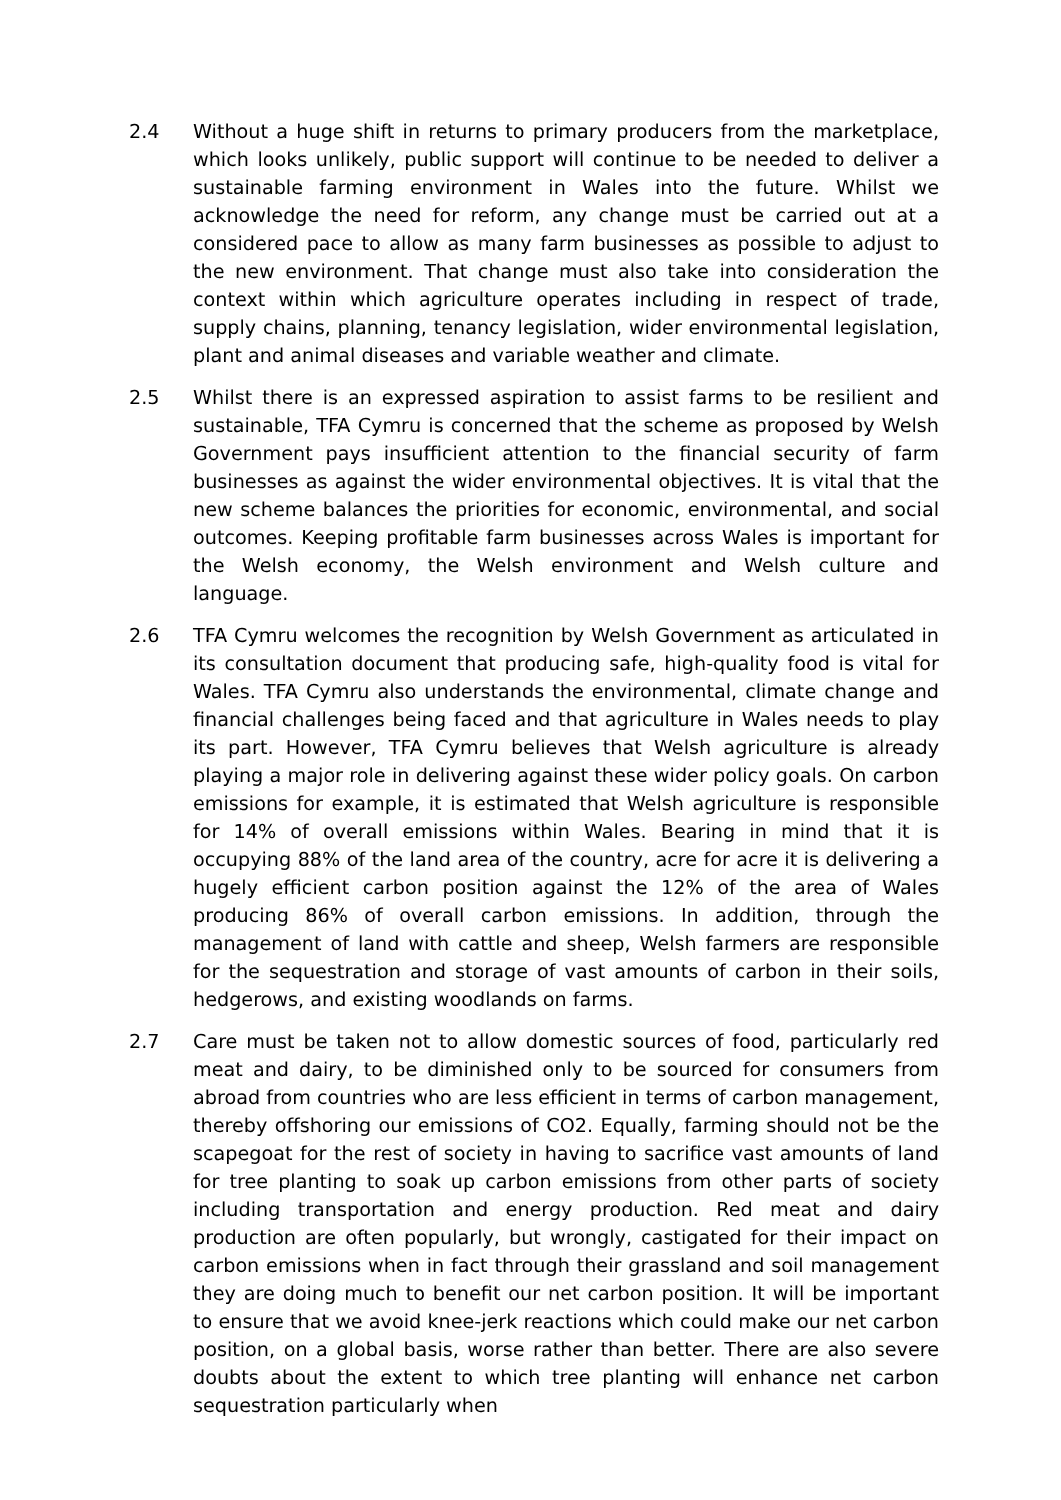2.4 Without a huge shift in returns to primary producers from the marketplace, which looks unlikely, public support will continue to be needed to deliver a sustainable farming environment in Wales into the future. Whilst we acknowledge the need for reform, any change must be carried out at a considered pace to allow as many farm businesses as possible to adjust to the new environment. That change must also take into consideration the context within which agriculture operates including in respect of trade, supply chains, planning, tenancy legislation, wider environmental legislation, plant and animal diseases and variable weather and climate.
2.5 Whilst there is an expressed aspiration to assist farms to be resilient and sustainable, TFA Cymru is concerned that the scheme as proposed by Welsh Government pays insufficient attention to the financial security of farm businesses as against the wider environmental objectives. It is vital that the new scheme balances the priorities for economic, environmental, and social outcomes. Keeping profitable farm businesses across Wales is important for the Welsh economy, the Welsh environment and Welsh culture and language.
2.6 TFA Cymru welcomes the recognition by Welsh Government as articulated in its consultation document that producing safe, high-quality food is vital for Wales. TFA Cymru also understands the environmental, climate change and financial challenges being faced and that agriculture in Wales needs to play its part. However, TFA Cymru believes that Welsh agriculture is already playing a major role in delivering against these wider policy goals. On carbon emissions for example, it is estimated that Welsh agriculture is responsible for 14% of overall emissions within Wales. Bearing in mind that it is occupying 88% of the land area of the country, acre for acre it is delivering a hugely efficient carbon position against the 12% of the area of Wales producing 86% of overall carbon emissions. In addition, through the management of land with cattle and sheep, Welsh farmers are responsible for the sequestration and storage of vast amounts of carbon in their soils, hedgerows, and existing woodlands on farms.
2.7 Care must be taken not to allow domestic sources of food, particularly red meat and dairy, to be diminished only to be sourced for consumers from abroad from countries who are less efficient in terms of carbon management, thereby offshoring our emissions of CO2. Equally, farming should not be the scapegoat for the rest of society in having to sacrifice vast amounts of land for tree planting to soak up carbon emissions from other parts of society including transportation and energy production. Red meat and dairy production are often popularly, but wrongly, castigated for their impact on carbon emissions when in fact through their grassland and soil management they are doing much to benefit our net carbon position. It will be important to ensure that we avoid knee-jerk reactions which could make our net carbon position, on a global basis, worse rather than better. There are also severe doubts about the extent to which tree planting will enhance net carbon sequestration particularly when